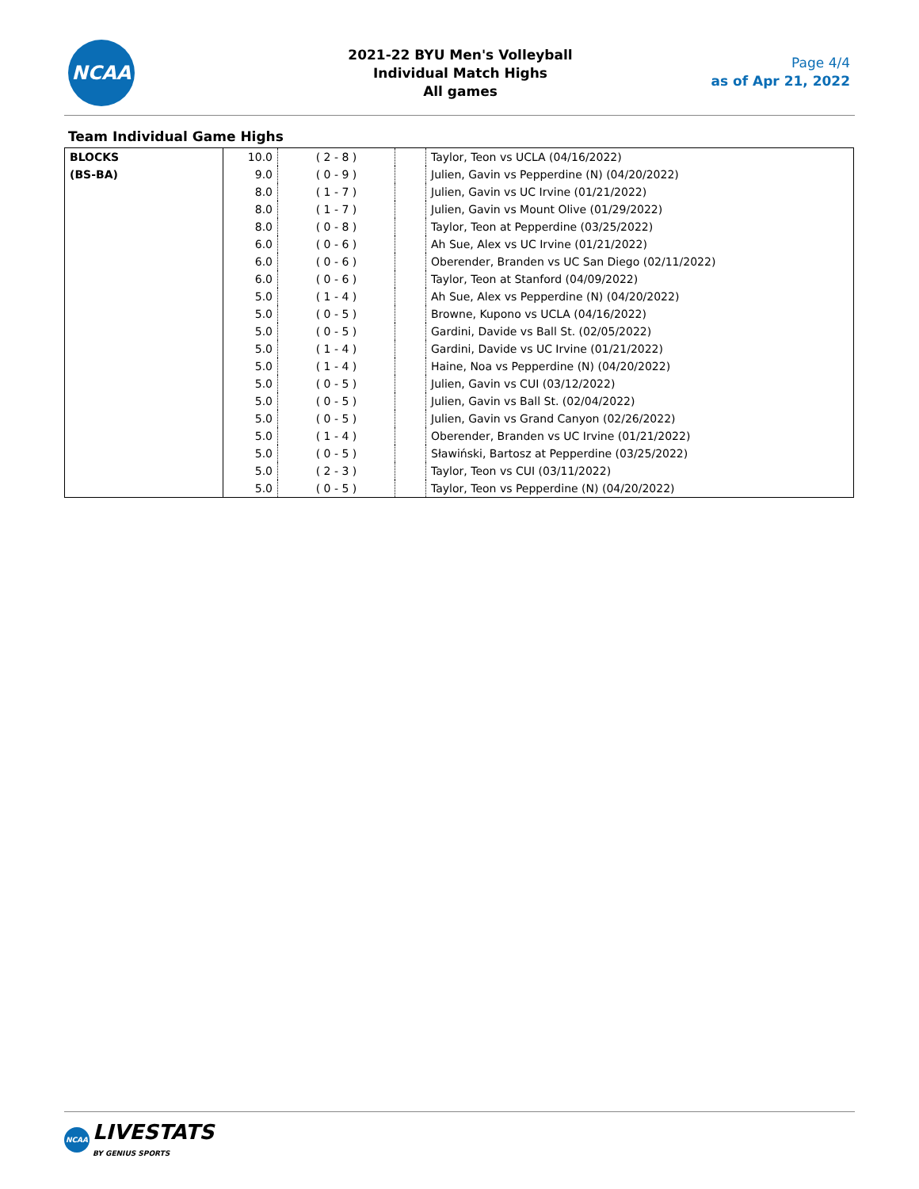NCAA
2021-22 BYU Men's Volleyball
Individual Match Highs
All games
Page 4/4
as of Apr 21, 2022
Team Individual Game Highs
| BLOCKS (BS-BA) | 10.0 | ( 2 - 8 ) | | Taylor, Teon vs UCLA (04/16/2022) |
| | 9.0 | ( 0 - 9 ) | | Julien, Gavin vs Pepperdine (N) (04/20/2022) |
| | 8.0 | ( 1 - 7 ) | | Julien, Gavin vs UC Irvine (01/21/2022) |
| | 8.0 | ( 1 - 7 ) | | Julien, Gavin vs Mount Olive (01/29/2022) |
| | 8.0 | ( 0 - 8 ) | | Taylor, Teon at Pepperdine (03/25/2022) |
| | 6.0 | ( 0 - 6 ) | | Ah Sue, Alex vs UC Irvine (01/21/2022) |
| | 6.0 | ( 0 - 6 ) | | Oberender, Branden vs UC San Diego (02/11/2022) |
| | 6.0 | ( 0 - 6 ) | | Taylor, Teon at Stanford (04/09/2022) |
| | 5.0 | ( 1 - 4 ) | | Ah Sue, Alex vs Pepperdine (N) (04/20/2022) |
| | 5.0 | ( 0 - 5 ) | | Browne, Kupono vs UCLA (04/16/2022) |
| | 5.0 | ( 0 - 5 ) | | Gardini, Davide vs Ball St. (02/05/2022) |
| | 5.0 | ( 1 - 4 ) | | Gardini, Davide vs UC Irvine (01/21/2022) |
| | 5.0 | ( 1 - 4 ) | | Haine, Noa vs Pepperdine (N) (04/20/2022) |
| | 5.0 | ( 0 - 5 ) | | Julien, Gavin vs CUI (03/12/2022) |
| | 5.0 | ( 0 - 5 ) | | Julien, Gavin vs Ball St. (02/04/2022) |
| | 5.0 | ( 0 - 5 ) | | Julien, Gavin vs Grand Canyon (02/26/2022) |
| | 5.0 | ( 1 - 4 ) | | Oberender, Branden vs UC Irvine (01/21/2022) |
| | 5.0 | ( 0 - 5 ) | | Sławiński, Bartosz at Pepperdine (03/25/2022) |
| | 5.0 | ( 2 - 3 ) | | Taylor, Teon vs CUI (03/11/2022) |
| | 5.0 | ( 0 - 5 ) | | Taylor, Teon vs Pepperdine (N) (04/20/2022) |
NCAA
LIVESTATS
BY GENIUS SPORTS